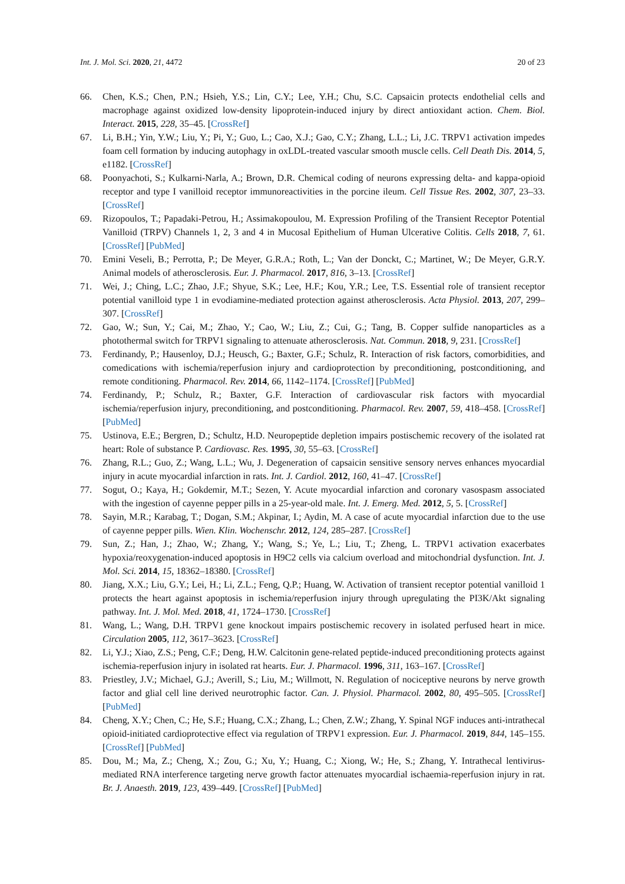Int. J. Mol. Sci. 2020, 21, 4472 20 of 23
66. Chen, K.S.; Chen, P.N.; Hsieh, Y.S.; Lin, C.Y.; Lee, Y.H.; Chu, S.C. Capsaicin protects endothelial cells and macrophage against oxidized low-density lipoprotein-induced injury by direct antioxidant action. Chem. Biol. Interact. 2015, 228, 35–45. [CrossRef]
67. Li, B.H.; Yin, Y.W.; Liu, Y.; Pi, Y.; Guo, L.; Cao, X.J.; Gao, C.Y.; Zhang, L.L.; Li, J.C. TRPV1 activation impedes foam cell formation by inducing autophagy in oxLDL-treated vascular smooth muscle cells. Cell Death Dis. 2014, 5, e1182. [CrossRef]
68. Poonyachoti, S.; Kulkarni-Narla, A.; Brown, D.R. Chemical coding of neurons expressing delta- and kappa-opioid receptor and type I vanilloid receptor immunoreactivities in the porcine ileum. Cell Tissue Res. 2002, 307, 23–33. [CrossRef]
69. Rizopoulos, T.; Papadaki-Petrou, H.; Assimakopoulou, M. Expression Profiling of the Transient Receptor Potential Vanilloid (TRPV) Channels 1, 2, 3 and 4 in Mucosal Epithelium of Human Ulcerative Colitis. Cells 2018, 7, 61. [CrossRef] [PubMed]
70. Emini Veseli, B.; Perrotta, P.; De Meyer, G.R.A.; Roth, L.; Van der Donckt, C.; Martinet, W.; De Meyer, G.R.Y. Animal models of atherosclerosis. Eur. J. Pharmacol. 2017, 816, 3–13. [CrossRef]
71. Wei, J.; Ching, L.C.; Zhao, J.F.; Shyue, S.K.; Lee, H.F.; Kou, Y.R.; Lee, T.S. Essential role of transient receptor potential vanilloid type 1 in evodiamine-mediated protection against atherosclerosis. Acta Physiol. 2013, 207, 299–307. [CrossRef]
72. Gao, W.; Sun, Y.; Cai, M.; Zhao, Y.; Cao, W.; Liu, Z.; Cui, G.; Tang, B. Copper sulfide nanoparticles as a photothermal switch for TRPV1 signaling to attenuate atherosclerosis. Nat. Commun. 2018, 9, 231. [CrossRef]
73. Ferdinandy, P.; Hausenloy, D.J.; Heusch, G.; Baxter, G.F.; Schulz, R. Interaction of risk factors, comorbidities, and comedications with ischemia/reperfusion injury and cardioprotection by preconditioning, postconditioning, and remote conditioning. Pharmacol. Rev. 2014, 66, 1142–1174. [CrossRef] [PubMed]
74. Ferdinandy, P.; Schulz, R.; Baxter, G.F. Interaction of cardiovascular risk factors with myocardial ischemia/reperfusion injury, preconditioning, and postconditioning. Pharmacol. Rev. 2007, 59, 418–458. [CrossRef] [PubMed]
75. Ustinova, E.E.; Bergren, D.; Schultz, H.D. Neuropeptide depletion impairs postischemic recovery of the isolated rat heart: Role of substance P. Cardiovasc. Res. 1995, 30, 55–63. [CrossRef]
76. Zhang, R.L.; Guo, Z.; Wang, L.L.; Wu, J. Degeneration of capsaicin sensitive sensory nerves enhances myocardial injury in acute myocardial infarction in rats. Int. J. Cardiol. 2012, 160, 41–47. [CrossRef]
77. Sogut, O.; Kaya, H.; Gokdemir, M.T.; Sezen, Y. Acute myocardial infarction and coronary vasospasm associated with the ingestion of cayenne pepper pills in a 25-year-old male. Int. J. Emerg. Med. 2012, 5, 5. [CrossRef]
78. Sayin, M.R.; Karabag, T.; Dogan, S.M.; Akpinar, I.; Aydin, M. A case of acute myocardial infarction due to the use of cayenne pepper pills. Wien. Klin. Wochenschr. 2012, 124, 285–287. [CrossRef]
79. Sun, Z.; Han, J.; Zhao, W.; Zhang, Y.; Wang, S.; Ye, L.; Liu, T.; Zheng, L. TRPV1 activation exacerbates hypoxia/reoxygenation-induced apoptosis in H9C2 cells via calcium overload and mitochondrial dysfunction. Int. J. Mol. Sci. 2014, 15, 18362–18380. [CrossRef]
80. Jiang, X.X.; Liu, G.Y.; Lei, H.; Li, Z.L.; Feng, Q.P.; Huang, W. Activation of transient receptor potential vanilloid 1 protects the heart against apoptosis in ischemia/reperfusion injury through upregulating the PI3K/Akt signaling pathway. Int. J. Mol. Med. 2018, 41, 1724–1730. [CrossRef]
81. Wang, L.; Wang, D.H. TRPV1 gene knockout impairs postischemic recovery in isolated perfused heart in mice. Circulation 2005, 112, 3617–3623. [CrossRef]
82. Li, Y.J.; Xiao, Z.S.; Peng, C.F.; Deng, H.W. Calcitonin gene-related peptide-induced preconditioning protects against ischemia-reperfusion injury in isolated rat hearts. Eur. J. Pharmacol. 1996, 311, 163–167. [CrossRef]
83. Priestley, J.V.; Michael, G.J.; Averill, S.; Liu, M.; Willmott, N. Regulation of nociceptive neurons by nerve growth factor and glial cell line derived neurotrophic factor. Can. J. Physiol. Pharmacol. 2002, 80, 495–505. [CrossRef] [PubMed]
84. Cheng, X.Y.; Chen, C.; He, S.F.; Huang, C.X.; Zhang, L.; Chen, Z.W.; Zhang, Y. Spinal NGF induces anti-intrathecal opioid-initiated cardioprotective effect via regulation of TRPV1 expression. Eur. J. Pharmacol. 2019, 844, 145–155. [CrossRef] [PubMed]
85. Dou, M.; Ma, Z.; Cheng, X.; Zou, G.; Xu, Y.; Huang, C.; Xiong, W.; He, S.; Zhang, Y. Intrathecal lentivirus-mediated RNA interference targeting nerve growth factor attenuates myocardial ischaemia-reperfusion injury in rat. Br. J. Anaesth. 2019, 123, 439–449. [CrossRef] [PubMed]